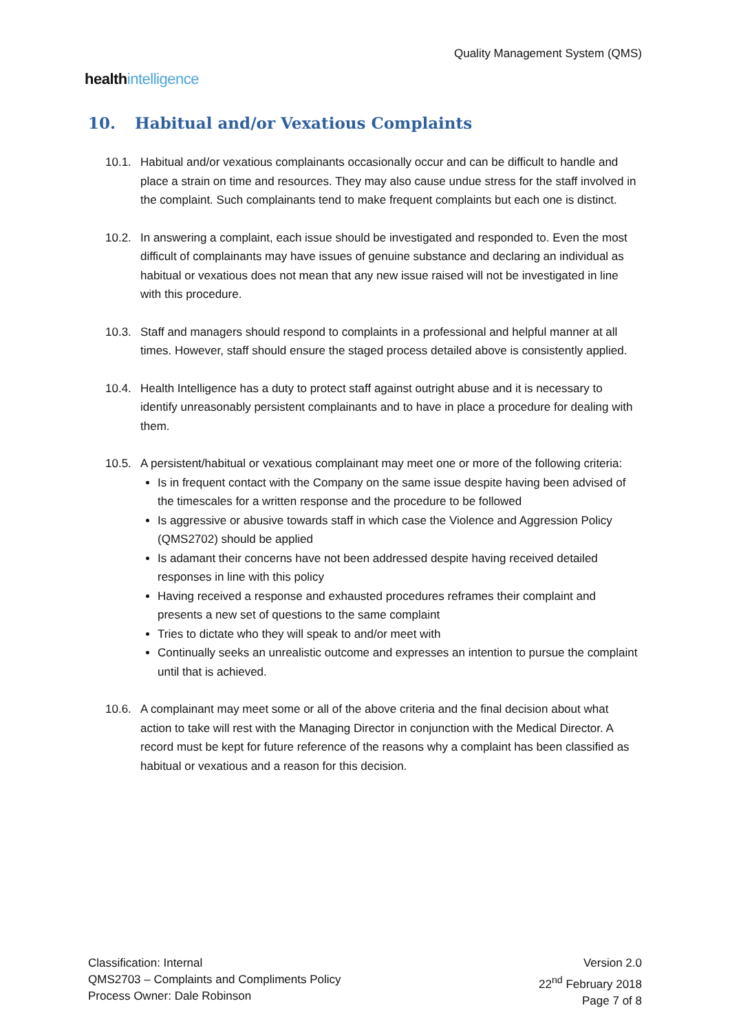healthintelligence
Quality Management System (QMS)
10. Habitual and/or Vexatious Complaints
10.1. Habitual and/or vexatious complainants occasionally occur and can be difficult to handle and place a strain on time and resources. They may also cause undue stress for the staff involved in the complaint. Such complainants tend to make frequent complaints but each one is distinct.
10.2. In answering a complaint, each issue should be investigated and responded to. Even the most difficult of complainants may have issues of genuine substance and declaring an individual as habitual or vexatious does not mean that any new issue raised will not be investigated in line with this procedure.
10.3. Staff and managers should respond to complaints in a professional and helpful manner at all times. However, staff should ensure the staged process detailed above is consistently applied.
10.4. Health Intelligence has a duty to protect staff against outright abuse and it is necessary to identify unreasonably persistent complainants and to have in place a procedure for dealing with them.
10.5. A persistent/habitual or vexatious complainant may meet one or more of the following criteria:
Is in frequent contact with the Company on the same issue despite having been advised of the timescales for a written response and the procedure to be followed
Is aggressive or abusive towards staff in which case the Violence and Aggression Policy (QMS2702) should be applied
Is adamant their concerns have not been addressed despite having received detailed responses in line with this policy
Having received a response and exhausted procedures reframes their complaint and presents a new set of questions to the same complaint
Tries to dictate who they will speak to and/or meet with
Continually seeks an unrealistic outcome and expresses an intention to pursue the complaint until that is achieved.
10.6. A complainant may meet some or all of the above criteria and the final decision about what action to take will rest with the Managing Director in conjunction with the Medical Director. A record must be kept for future reference of the reasons why a complaint has been classified as habitual or vexatious and a reason for this decision.
Classification: Internal
QMS2703 – Complaints and Compliments Policy
Process Owner: Dale Robinson
Version 2.0
22<sup>nd</sup> February 2018
Page 7 of 8